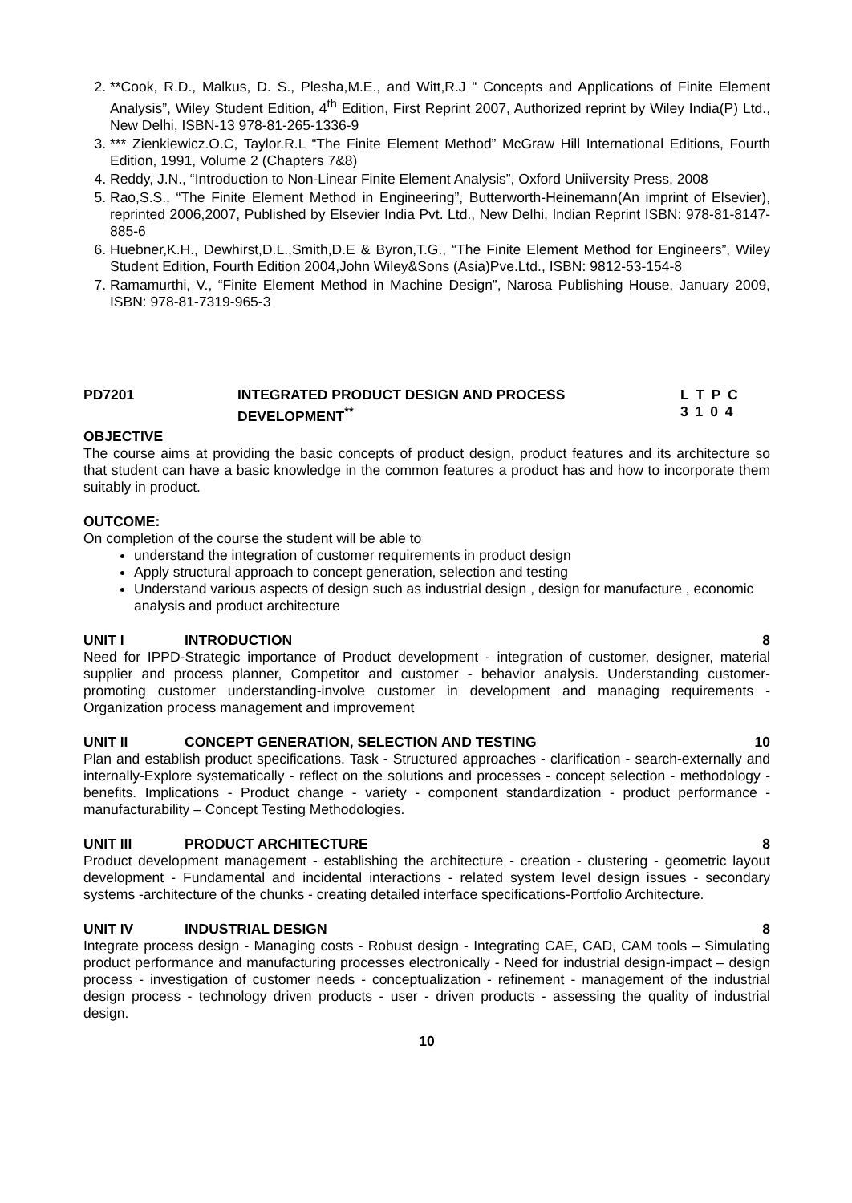2. **Cook, R.D., Malkus, D. S., Plesha,M.E., and Witt,R.J “ Concepts and Applications of Finite Element Analysis”, Wiley Student Edition, 4<sup>th</sup> Edition, First Reprint 2007, Authorized reprint by Wiley India(P) Ltd., New Delhi, ISBN-13 978-81-265-1336-9
3. *** Zienkiewicz.O.C, Taylor.R.L “The Finite Element Method” McGraw Hill International Editions, Fourth Edition, 1991, Volume 2 (Chapters 7&8)
4. Reddy, J.N., “Introduction to Non-Linear Finite Element Analysis”, Oxford Uniiversity Press, 2008
5. Rao,S.S., “The Finite Element Method in Engineering”, Butterworth-Heinemann(An imprint of Elsevier), reprinted 2006,2007, Published by Elsevier India Pvt. Ltd., New Delhi, Indian Reprint ISBN: 978-81-8147-885-6
6. Huebner,K.H., Dewhirst,D.L.,Smith,D.E & Byron,T.G., “The Finite Element Method for Engineers”, Wiley Student Edition, Fourth Edition 2004,John Wiley&Sons (Asia)Pve.Ltd., ISBN: 9812-53-154-8
7. Ramamurthi, V., “Finite Element Method in Machine Design”, Narosa Publishing House, January 2009, ISBN: 978-81-7319-965-3
PD7201 INTEGRATED PRODUCT DESIGN AND PROCESS
DEVELOPMENT<sup>**</sup>
L T P C
3 1 0 4
OBJECTIVE
The course aims at providing the basic concepts of product design, product features and its architecture so that student can have a basic knowledge in the common features a product has and how to incorporate them suitably in product.
OUTCOME:
On completion of the course the student will be able to
understand the integration of customer requirements in product design
Apply structural approach to concept generation, selection and testing
Understand various aspects of design such as industrial design , design for manufacture , economic analysis and product architecture
UNIT I INTRODUCTION 8
Need for IPPD-Strategic importance of Product development - integration of customer, designer, material supplier and process planner, Competitor and customer - behavior analysis. Understanding customer-promoting customer understanding-involve customer in development and managing requirements - Organization process management and improvement
UNIT II CONCEPT GENERATION, SELECTION AND TESTING
10
Plan and establish product specifications. Task - Structured approaches - clarification - search-externally and internally-Explore systematically - reflect on the solutions and processes - concept selection - methodology - benefits. Implications - Product change - variety - component standardization - product performance - manufacturability – Concept Testing Methodologies.
UNIT III PRODUCT ARCHITECTURE 8
Product development management - establishing the architecture - creation - clustering - geometric layout development - Fundamental and incidental interactions - related system level design issues - secondary systems -architecture of the chunks - creating detailed interface specifications-Portfolio Architecture.
UNIT IV INDUSTRIAL DESIGN 8
Integrate process design - Managing costs - Robust design - Integrating CAE, CAD, CAM tools – Simulating product performance and manufacturing processes electronically - Need for industrial design-impact – design process - investigation of customer needs - conceptualization - refinement - management of the industrial design process - technology driven products - user - driven products - assessing the quality of industrial design.
10